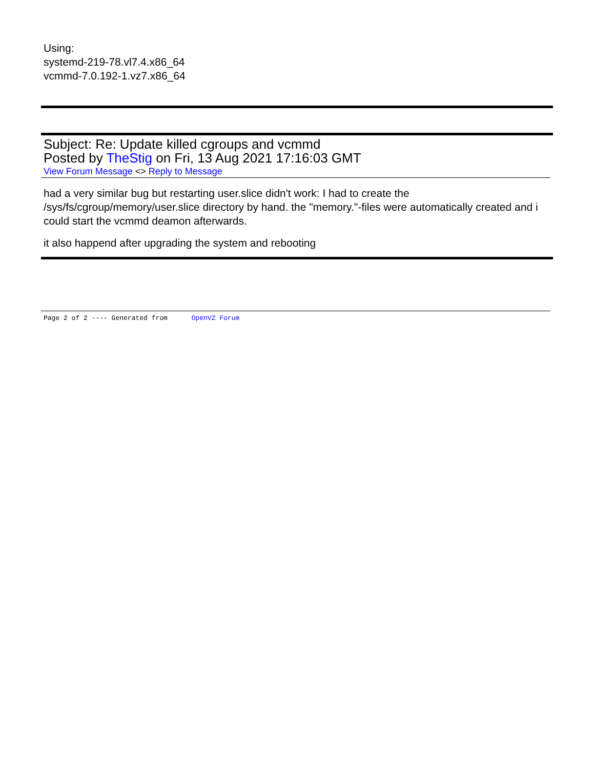Using:
systemd-219-78.vl7.4.x86_64
vcmmd-7.0.192-1.vz7.x86_64
Subject: Re: Update killed cgroups and vcmmd
Posted by TheStig on Fri, 13 Aug 2021 17:16:03 GMT
View Forum Message <> Reply to Message
had a very similar bug but restarting user.slice didn't work: I had to create the /sys/fs/cgroup/memory/user.slice directory by hand. the "memory."-files were automatically created and i could start the vcmmd deamon afterwards.
it also happend after upgrading the system and rebooting
Page 2 of 2 ---- Generated from OpenVZ Forum